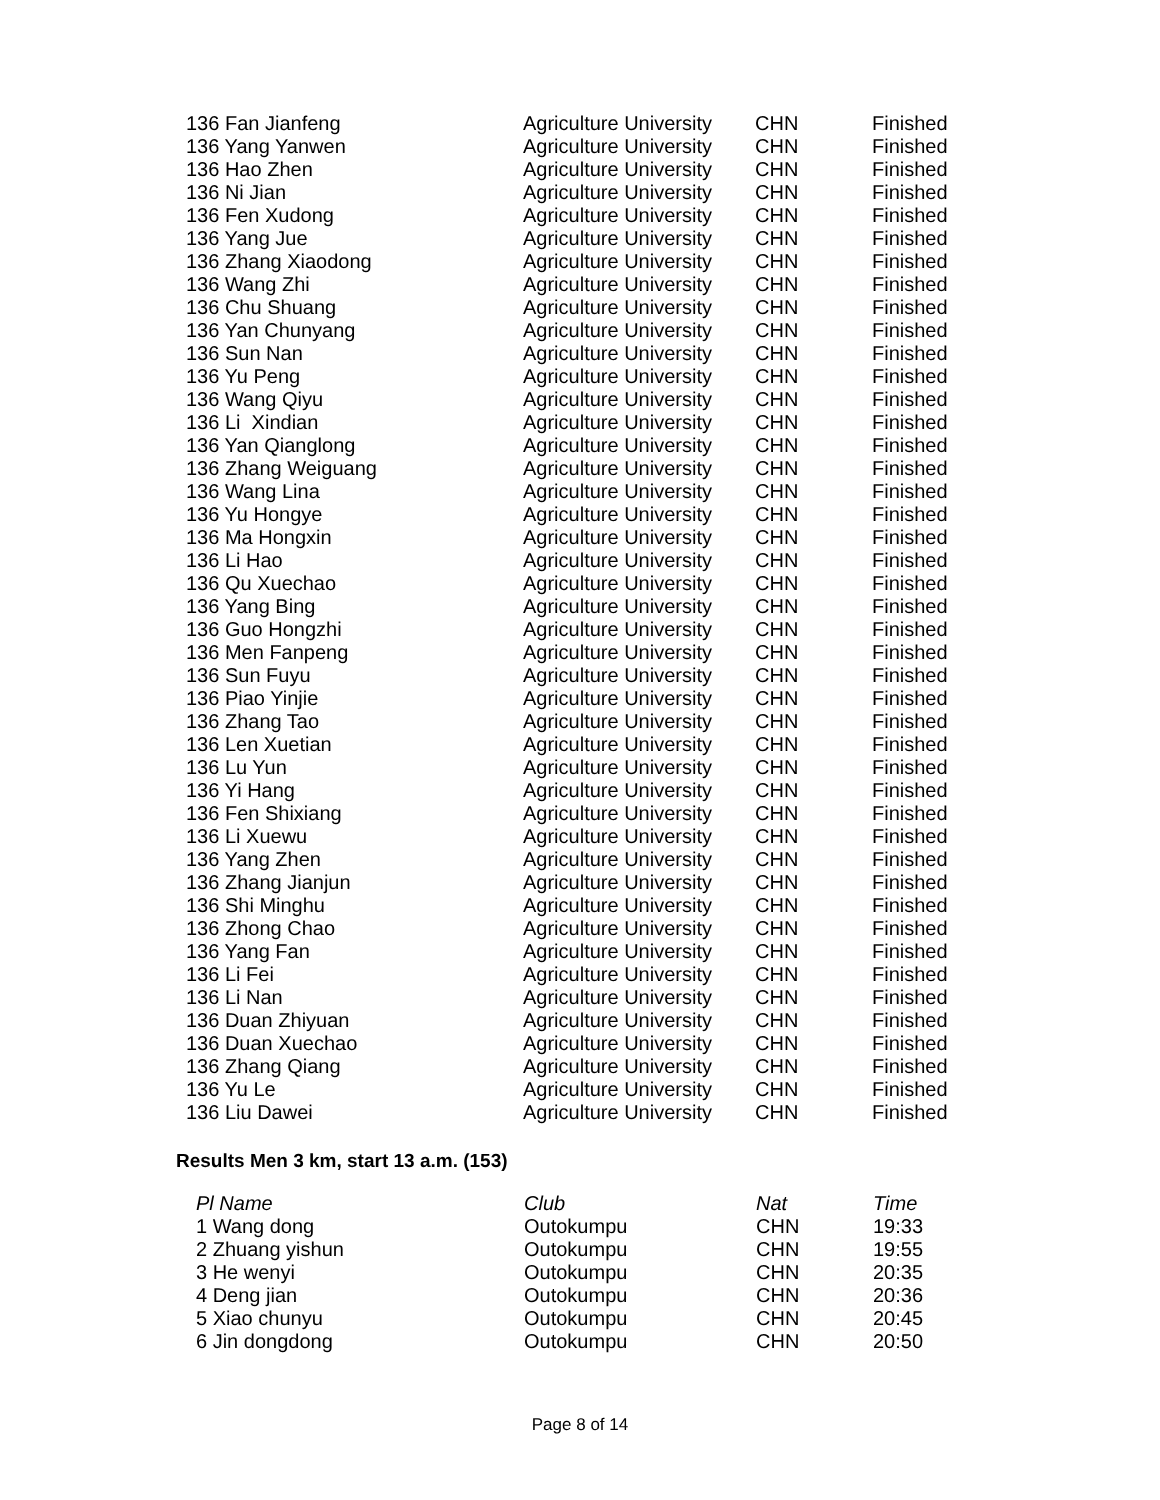| 136 Fan Jianfeng | Agriculture University | CHN | Finished |
| 136 Yang Yanwen | Agriculture University | CHN | Finished |
| 136 Hao Zhen | Agriculture University | CHN | Finished |
| 136 Ni Jian | Agriculture University | CHN | Finished |
| 136 Fen Xudong | Agriculture University | CHN | Finished |
| 136 Yang Jue | Agriculture University | CHN | Finished |
| 136 Zhang Xiaodong | Agriculture University | CHN | Finished |
| 136 Wang Zhi | Agriculture University | CHN | Finished |
| 136 Chu Shuang | Agriculture University | CHN | Finished |
| 136 Yan Chunyang | Agriculture University | CHN | Finished |
| 136 Sun Nan | Agriculture University | CHN | Finished |
| 136 Yu Peng | Agriculture University | CHN | Finished |
| 136 Wang Qiyu | Agriculture University | CHN | Finished |
| 136 Li Xindian | Agriculture University | CHN | Finished |
| 136 Yan Qianglong | Agriculture University | CHN | Finished |
| 136 Zhang Weiguang | Agriculture University | CHN | Finished |
| 136 Wang Lina | Agriculture University | CHN | Finished |
| 136 Yu Hongye | Agriculture University | CHN | Finished |
| 136 Ma Hongxin | Agriculture University | CHN | Finished |
| 136 Li Hao | Agriculture University | CHN | Finished |
| 136 Qu Xuechao | Agriculture University | CHN | Finished |
| 136 Yang Bing | Agriculture University | CHN | Finished |
| 136 Guo Hongzhi | Agriculture University | CHN | Finished |
| 136 Men Fanpeng | Agriculture University | CHN | Finished |
| 136 Sun Fuyu | Agriculture University | CHN | Finished |
| 136 Piao Yinjie | Agriculture University | CHN | Finished |
| 136 Zhang Tao | Agriculture University | CHN | Finished |
| 136 Len Xuetian | Agriculture University | CHN | Finished |
| 136 Lu Yun | Agriculture University | CHN | Finished |
| 136 Yi Hang | Agriculture University | CHN | Finished |
| 136 Fen Shixiang | Agriculture University | CHN | Finished |
| 136 Li Xuewu | Agriculture University | CHN | Finished |
| 136 Yang Zhen | Agriculture University | CHN | Finished |
| 136 Zhang Jianjun | Agriculture University | CHN | Finished |
| 136 Shi Minghu | Agriculture University | CHN | Finished |
| 136 Zhong Chao | Agriculture University | CHN | Finished |
| 136 Yang Fan | Agriculture University | CHN | Finished |
| 136 Li Fei | Agriculture University | CHN | Finished |
| 136 Li Nan | Agriculture University | CHN | Finished |
| 136 Duan Zhiyuan | Agriculture University | CHN | Finished |
| 136 Duan Xuechao | Agriculture University | CHN | Finished |
| 136 Zhang Qiang | Agriculture University | CHN | Finished |
| 136 Yu Le | Agriculture University | CHN | Finished |
| 136 Liu Dawei | Agriculture University | CHN | Finished |
Results Men 3 km, start 13 a.m. (153)
| Pl Name | Club | Nat | Time |
| --- | --- | --- | --- |
| 1 Wang dong | Outokumpu | CHN | 19:33 |
| 2 Zhuang yishun | Outokumpu | CHN | 19:55 |
| 3 He wenyi | Outokumpu | CHN | 20:35 |
| 4 Deng jian | Outokumpu | CHN | 20:36 |
| 5 Xiao chunyu | Outokumpu | CHN | 20:45 |
| 6 Jin dongdong | Outokumpu | CHN | 20:50 |
Page 8 of 14